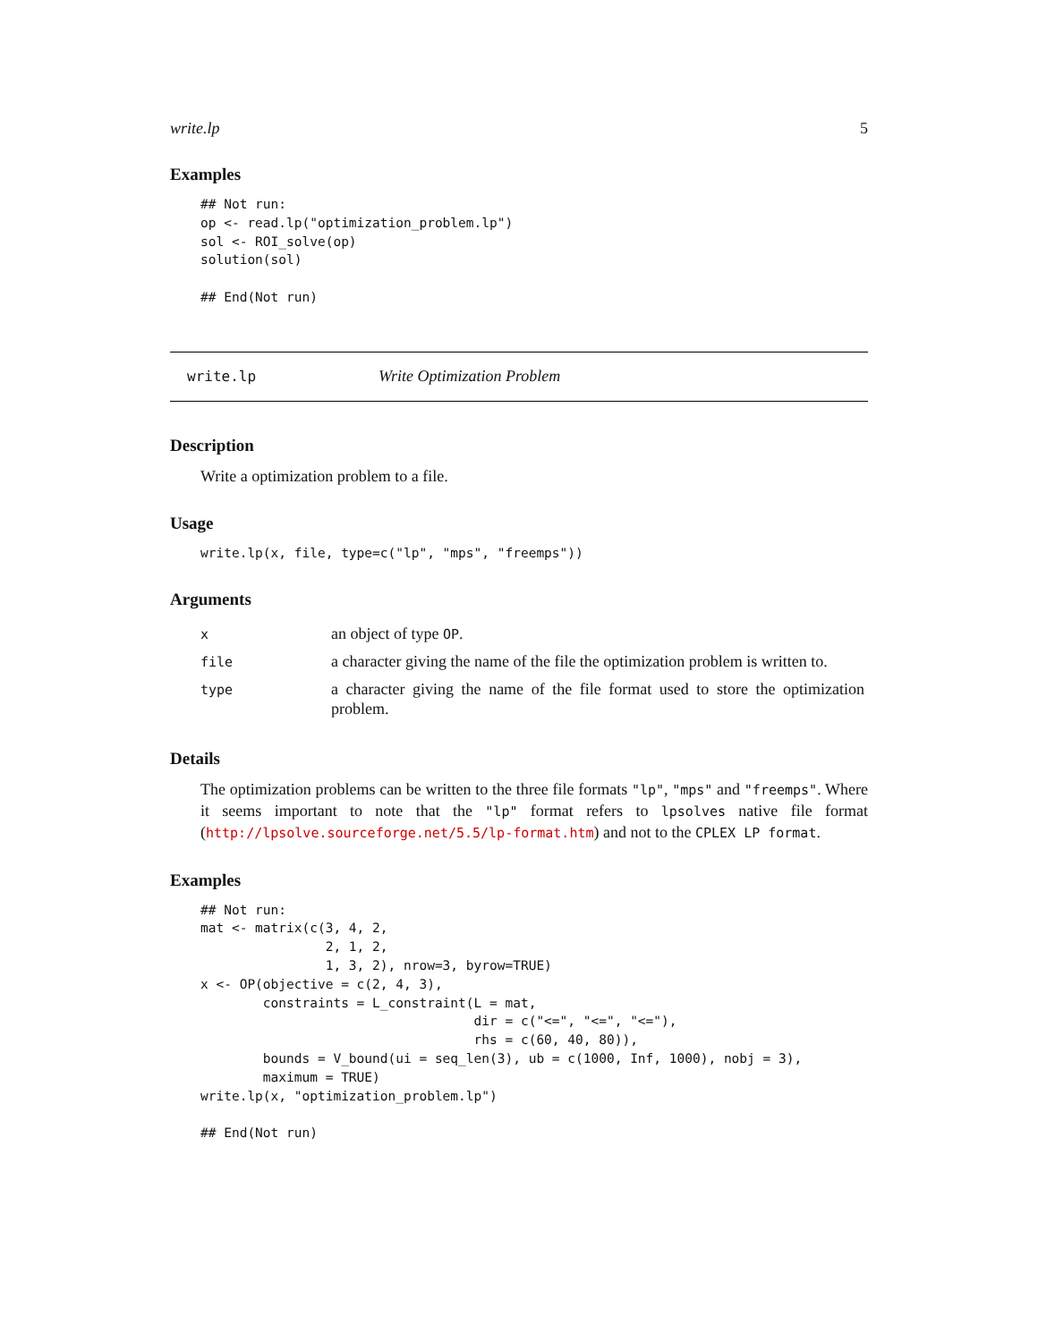write.lp 5
Examples
## Not run:
op <- read.lp("optimization_problem.lp")
sol <- ROI_solve(op)
solution(sol)

## End(Not run)
write.lp Write Optimization Problem
Description
Write a optimization problem to a file.
Usage
write.lp(x, file, type=c("lp", "mps", "freemps"))
Arguments
| x | an object of type OP . |
| file | a character giving the name of the file the optimization problem is written to. |
| type | a character giving the name of the file format used to store the optimization problem. |
Details
The optimization problems can be written to the three file formats "lp", "mps" and "freemps". Where it seems important to note that the "lp" format refers to lpsolves native file format (http://lpsolve.sourceforge.net/5.5/lp-format.htm) and not to the CPLEX LP format.
Examples
## Not run:
mat <- matrix(c(3, 4, 2,
                2, 1, 2,
                1, 3, 2), nrow=3, byrow=TRUE)
x <- OP(objective = c(2, 4, 3),
        constraints = L_constraint(L = mat,
                                   dir = c("<=", "<=", "<="),
                                   rhs = c(60, 40, 80)),
        bounds = V_bound(ui = seq_len(3), ub = c(1000, Inf, 1000), nobj = 3),
        maximum = TRUE)
write.lp(x, "optimization_problem.lp")

## End(Not run)